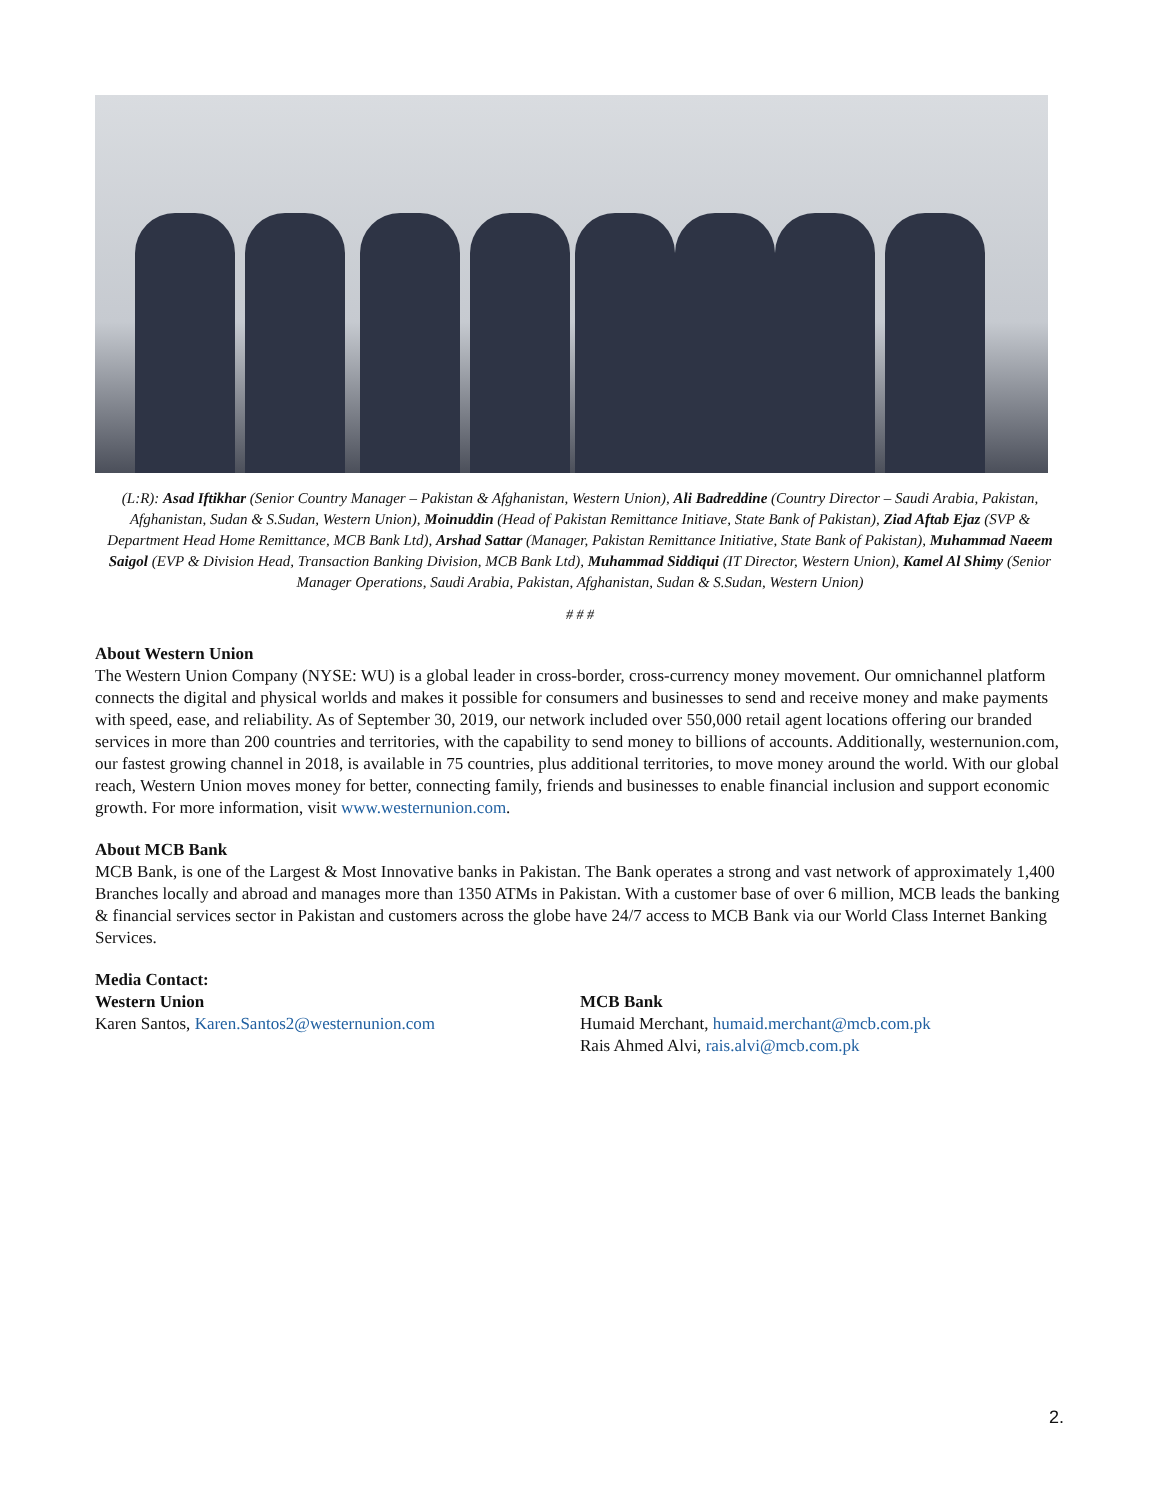(L:R): Asad Iftikhar (Senior Country Manager – Pakistan & Afghanistan, Western Union), Ali Badreddine (Country Director – Saudi Arabia, Pakistan, Afghanistan, Sudan & S.Sudan, Western Union), Moinuddin (Head of Pakistan Remittance Initiave, State Bank of Pakistan), Ziad Aftab Ejaz (SVP & Department Head Home Remittance, MCB Bank Ltd), Arshad Sattar (Manager, Pakistan Remittance Initiative, State Bank of Pakistan), Muhammad Naeem Saigol (EVP & Division Head, Transaction Banking Division, MCB Bank Ltd), Muhammad Siddiqui (IT Director, Western Union), Kamel Al Shimy (Senior Manager Operations, Saudi Arabia, Pakistan, Afghanistan, Sudan & S.Sudan, Western Union)
# # #
About Western Union
The Western Union Company (NYSE: WU) is a global leader in cross-border, cross-currency money movement. Our omnichannel platform connects the digital and physical worlds and makes it possible for consumers and businesses to send and receive money and make payments with speed, ease, and reliability. As of September 30, 2019, our network included over 550,000 retail agent locations offering our branded services in more than 200 countries and territories, with the capability to send money to billions of accounts. Additionally, westernunion.com, our fastest growing channel in 2018, is available in 75 countries, plus additional territories, to move money around the world. With our global reach, Western Union moves money for better, connecting family, friends and businesses to enable financial inclusion and support economic growth. For more information, visit www.westernunion.com.
About MCB Bank
MCB Bank, is one of the Largest & Most Innovative banks in Pakistan. The Bank operates a strong and vast network of approximately 1,400 Branches locally and abroad and manages more than 1350 ATMs in Pakistan. With a customer base of over 6 million, MCB leads the banking & financial services sector in Pakistan and customers across the globe have 24/7 access to MCB Bank via our World Class Internet Banking Services.
Media Contact:
Western Union
Karen Santos, Karen.Santos2@westernunion.com
MCB Bank
Humaid Merchant, humaid.merchant@mcb.com.pk
Rais Ahmed Alvi, rais.alvi@mcb.com.pk
2.